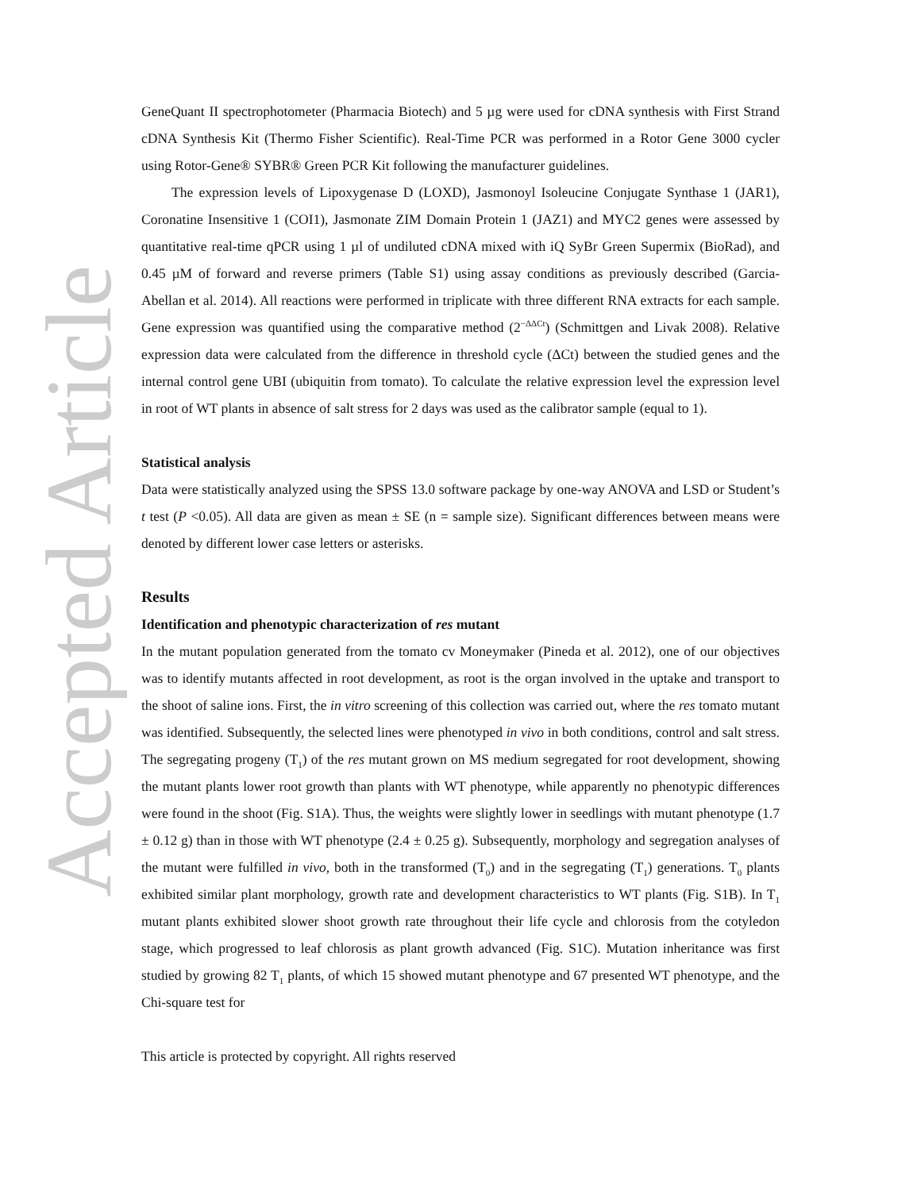Accepted Article
GeneQuant II spectrophotometer (Pharmacia Biotech) and 5 µg were used for cDNA synthesis with First Strand cDNA Synthesis Kit (Thermo Fisher Scientific). Real-Time PCR was performed in a Rotor Gene 3000 cycler using Rotor-Gene® SYBR® Green PCR Kit following the manufacturer guidelines.
The expression levels of Lipoxygenase D (LOXD), Jasmonoyl Isoleucine Conjugate Synthase 1 (JAR1), Coronatine Insensitive 1 (COI1), Jasmonate ZIM Domain Protein 1 (JAZ1) and MYC2 genes were assessed by quantitative real-time qPCR using 1 µl of undiluted cDNA mixed with iQ SyBr Green Supermix (BioRad), and 0.45 µM of forward and reverse primers (Table S1) using assay conditions as previously described (Garcia-Abellan et al. 2014). All reactions were performed in triplicate with three different RNA extracts for each sample. Gene expression was quantified using the comparative method (2<sup>−ΔΔCt</sup>) (Schmittgen and Livak 2008). Relative expression data were calculated from the difference in threshold cycle (ΔCt) between the studied genes and the internal control gene UBI (ubiquitin from tomato). To calculate the relative expression level the expression level in root of WT plants in absence of salt stress for 2 days was used as the calibrator sample (equal to 1).
Statistical analysis
Data were statistically analyzed using the SPSS 13.0 software package by one-way ANOVA and LSD or Student’s t test (P <0.05). All data are given as mean ± SE (n = sample size). Significant differences between means were denoted by different lower case letters or asterisks.
Results
Identification and phenotypic characterization of res mutant
In the mutant population generated from the tomato cv Moneymaker (Pineda et al. 2012), one of our objectives was to identify mutants affected in root development, as root is the organ involved in the uptake and transport to the shoot of saline ions. First, the in vitro screening of this collection was carried out, where the res tomato mutant was identified. Subsequently, the selected lines were phenotyped in vivo in both conditions, control and salt stress. The segregating progeny (T<sub>1</sub>) of the res mutant grown on MS medium segregated for root development, showing the mutant plants lower root growth than plants with WT phenotype, while apparently no phenotypic differences were found in the shoot (Fig. S1A). Thus, the weights were slightly lower in seedlings with mutant phenotype (1.7 ± 0.12 g) than in those with WT phenotype (2.4 ± 0.25 g). Subsequently, morphology and segregation analyses of the mutant were fulfilled in vivo, both in the transformed (T<sub>0</sub>) and in the segregating (T<sub>1</sub>) generations. T<sub>0</sub> plants exhibited similar plant morphology, growth rate and development characteristics to WT plants (Fig. S1B). In T<sub>1</sub> mutant plants exhibited slower shoot growth rate throughout their life cycle and chlorosis from the cotyledon stage, which progressed to leaf chlorosis as plant growth advanced (Fig. S1C). Mutation inheritance was first studied by growing 82 T<sub>1</sub> plants, of which 15 showed mutant phenotype and 67 presented WT phenotype, and the Chi-square test for
This article is protected by copyright. All rights reserved